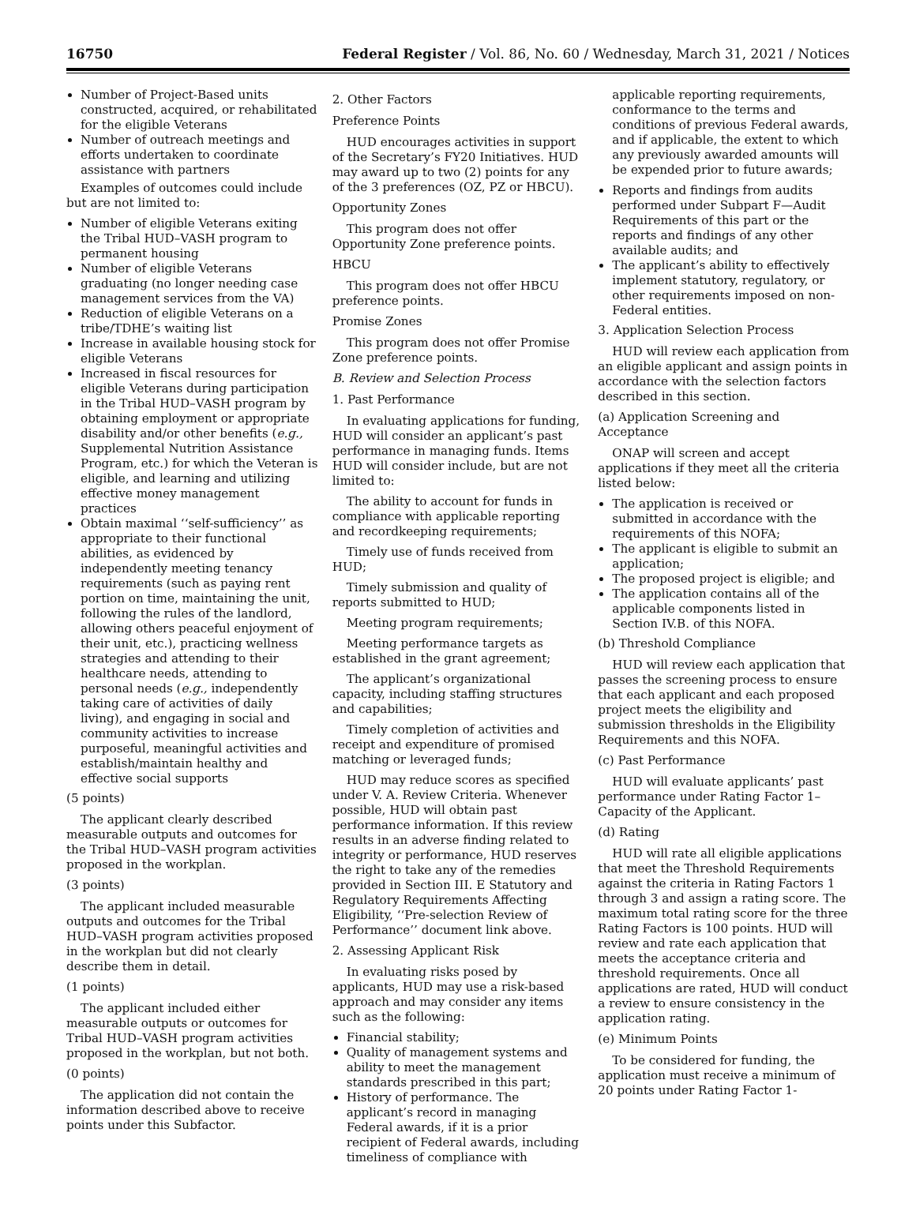16750 Federal Register / Vol. 86, No. 60 / Wednesday, March 31, 2021 / Notices
Number of Project-Based units constructed, acquired, or rehabilitated for the eligible Veterans
Number of outreach meetings and efforts undertaken to coordinate assistance with partners
Examples of outcomes could include but are not limited to:
Number of eligible Veterans exiting the Tribal HUD–VASH program to permanent housing
Number of eligible Veterans graduating (no longer needing case management services from the VA)
Reduction of eligible Veterans on a tribe/TDHE’s waiting list
Increase in available housing stock for eligible Veterans
Increased in fiscal resources for eligible Veterans during participation in the Tribal HUD–VASH program by obtaining employment or appropriate disability and/or other benefits (e.g., Supplemental Nutrition Assistance Program, etc.) for which the Veteran is eligible, and learning and utilizing effective money management practices
Obtain maximal ‘‘self-sufficiency’’ as appropriate to their functional abilities, as evidenced by independently meeting tenancy requirements (such as paying rent portion on time, maintaining the unit, following the rules of the landlord, allowing others peaceful enjoyment of their unit, etc.), practicing wellness strategies and attending to their healthcare needs, attending to personal needs (e.g., independently taking care of activities of daily living), and engaging in social and community activities to increase purposeful, meaningful activities and establish/maintain healthy and effective social supports
(5 points)
The applicant clearly described measurable outputs and outcomes for the Tribal HUD–VASH program activities proposed in the workplan.
(3 points)
The applicant included measurable outputs and outcomes for the Tribal HUD–VASH program activities proposed in the workplan but did not clearly describe them in detail.
(1 points)
The applicant included either measurable outputs or outcomes for Tribal HUD–VASH program activities proposed in the workplan, but not both.
(0 points)
The application did not contain the information described above to receive points under this Subfactor.
2. Other Factors
Preference Points
HUD encourages activities in support of the Secretary’s FY20 Initiatives. HUD may award up to two (2) points for any of the 3 preferences (OZ, PZ or HBCU).
Opportunity Zones
This program does not offer Opportunity Zone preference points.
HBCU
This program does not offer HBCU preference points.
Promise Zones
This program does not offer Promise Zone preference points.
B. Review and Selection Process
1. Past Performance
In evaluating applications for funding, HUD will consider an applicant’s past performance in managing funds. Items HUD will consider include, but are not limited to:
The ability to account for funds in compliance with applicable reporting and recordkeeping requirements;
Timely use of funds received from HUD;
Timely submission and quality of reports submitted to HUD;
Meeting program requirements;
Meeting performance targets as established in the grant agreement;
The applicant’s organizational capacity, including staffing structures and capabilities;
Timely completion of activities and receipt and expenditure of promised matching or leveraged funds;
HUD may reduce scores as specified under V. A. Review Criteria. Whenever possible, HUD will obtain past performance information. If this review results in an adverse finding related to integrity or performance, HUD reserves the right to take any of the remedies provided in Section III. E Statutory and Regulatory Requirements Affecting Eligibility, ‘‘Pre-selection Review of Performance’’ document link above.
2. Assessing Applicant Risk
In evaluating risks posed by applicants, HUD may use a risk-based approach and may consider any items such as the following:
Financial stability;
Quality of management systems and ability to meet the management standards prescribed in this part;
History of performance. The applicant’s record in managing Federal awards, if it is a prior recipient of Federal awards, including timeliness of compliance with
applicable reporting requirements, conformance to the terms and conditions of previous Federal awards, and if applicable, the extent to which any previously awarded amounts will be expended prior to future awards;
Reports and findings from audits performed under Subpart F—Audit Requirements of this part or the reports and findings of any other available audits; and
The applicant’s ability to effectively implement statutory, regulatory, or other requirements imposed on non-Federal entities.
3. Application Selection Process
HUD will review each application from an eligible applicant and assign points in accordance with the selection factors described in this section.
(a) Application Screening and Acceptance
ONAP will screen and accept applications if they meet all the criteria listed below:
The application is received or submitted in accordance with the requirements of this NOFA;
The applicant is eligible to submit an application;
The proposed project is eligible; and
The application contains all of the applicable components listed in Section IV.B. of this NOFA.
(b) Threshold Compliance
HUD will review each application that passes the screening process to ensure that each applicant and each proposed project meets the eligibility and submission thresholds in the Eligibility Requirements and this NOFA.
(c) Past Performance
HUD will evaluate applicants’ past performance under Rating Factor 1–Capacity of the Applicant.
(d) Rating
HUD will rate all eligible applications that meet the Threshold Requirements against the criteria in Rating Factors 1 through 3 and assign a rating score. The maximum total rating score for the three Rating Factors is 100 points. HUD will review and rate each application that meets the acceptance criteria and threshold requirements. Once all applications are rated, HUD will conduct a review to ensure consistency in the application rating.
(e) Minimum Points
To be considered for funding, the application must receive a minimum of 20 points under Rating Factor 1-